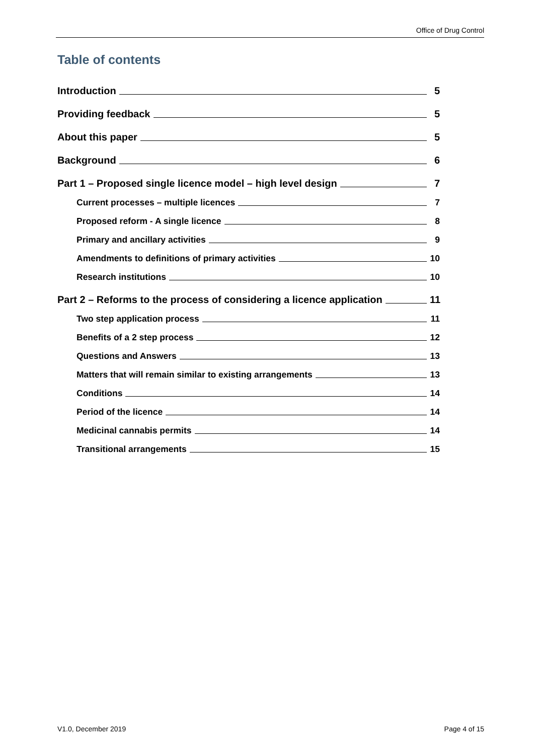Office of Drug Control
Table of contents
Introduction 5
Providing feedback 5
About this paper 5
Background 6
Part 1 – Proposed single licence model – high level design 7
Current processes – multiple licences 7
Proposed reform - A single licence 8
Primary and ancillary activities 9
Amendments to definitions of primary activities 10
Research institutions 10
Part 2 – Reforms to the process of considering a licence application 11
Two step application process 11
Benefits of a 2 step process 12
Questions and Answers 13
Matters that will remain similar to existing arrangements 13
Conditions 14
Period of the licence 14
Medicinal cannabis permits 14
Transitional arrangements 15
V1.0, December 2019 Page 4 of 15